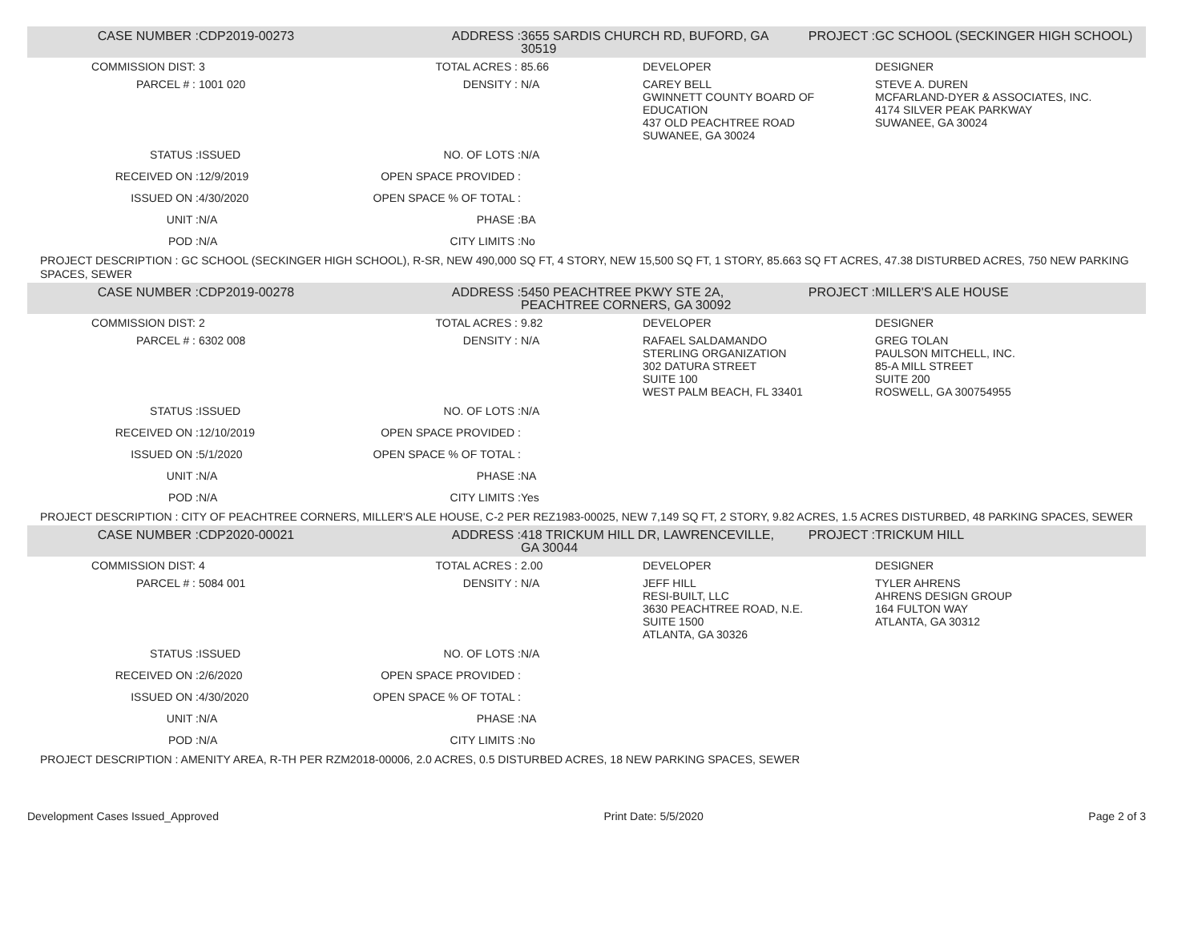| CASE NUMBER : | CDP2019-00273 | ADDRESS : | 3655 SARDIS CHURCH RD, BUFORD, GA 30519 | | PROJECT : | GC SCHOOL (SECKINGER HIGH SCHOOL) |
| COMMISSION DIST: | 3 | TOTAL ACRES : | 85.66 | DEVELOPER | | DESIGNER |
| PARCEL # : | 1001 020 | DENSITY : | N/A | CAREY BELL GWINNETT COUNTY BOARD OF EDUCATION 437 OLD PEACHTREE ROAD SUWANEE, GA 30024 | | STEVE A. DUREN MCFARLAND-DYER & ASSOCIATES, INC. 4174 SILVER PEAK PARKWAY SUWANEE, GA 30024 |
| STATUS : | ISSUED | NO. OF LOTS : | N/A | | | |
| RECEIVED ON : | 12/9/2019 | OPEN SPACE PROVIDED : | | | | |
| ISSUED ON : | 4/30/2020 | OPEN SPACE % OF TOTAL : | | | | |
| UNIT : | N/A | PHASE : | BA | | | |
| POD : | N/A | CITY LIMITS : | No | | | |
| PROJECT DESCRIPTION : GC SCHOOL (SECKINGER HIGH SCHOOL), R-SR, NEW 490,000 SQ FT, 4 STORY, NEW 15,500 SQ FT, 1 STORY, 85.663 SQ FT ACRES, 47.38 DISTURBED ACRES, 750 NEW PARKING SPACES, SEWER | | | | | | |
| CASE NUMBER : | CDP2019-00278 | ADDRESS : | 5450 PEACHTREE PKWY STE 2A, PEACHTREE CORNERS, GA 30092 | | PROJECT : | MILLER'S ALE HOUSE |
| COMMISSION DIST: | 2 | TOTAL ACRES : | 9.82 | DEVELOPER | | DESIGNER |
| PARCEL # : | 6302 008 | DENSITY : | N/A | RAFAEL SALDAMANDO STERLING ORGANIZATION 302 DATURA STREET SUITE 100 WEST PALM BEACH, FL 33401 | | GREG TOLAN PAULSON MITCHELL, INC. 85-A MILL STREET SUITE 200 ROSWELL, GA 300754955 |
| STATUS : | ISSUED | NO. OF LOTS : | N/A | | | |
| RECEIVED ON : | 12/10/2019 | OPEN SPACE PROVIDED : | | | | |
| ISSUED ON : | 5/1/2020 | OPEN SPACE % OF TOTAL : | | | | |
| UNIT : | N/A | PHASE : | NA | | | |
| POD : | N/A | CITY LIMITS : | Yes | | | |
| PROJECT DESCRIPTION : CITY OF PEACHTREE CORNERS, MILLER'S ALE HOUSE, C-2 PER REZ1983-00025, NEW 7,149 SQ FT, 2 STORY, 9.82 ACRES, 1.5 ACRES DISTURBED, 48 PARKING SPACES, SEWER | | | | | | |
| CASE NUMBER : | CDP2020-00021 | ADDRESS : | 418 TRICKUM HILL DR, LAWRENCEVILLE, GA 30044 | | PROJECT : | TRICKUM HILL |
| COMMISSION DIST: | 4 | TOTAL ACRES : | 2.00 | DEVELOPER | | DESIGNER |
| PARCEL # : | 5084 001 | DENSITY : | N/A | JEFF HILL RESI-BUILT, LLC 3630 PEACHTREE ROAD, N.E. SUITE 1500 ATLANTA, GA 30326 | | TYLER AHRENS AHRENS DESIGN GROUP 164 FULTON WAY ATLANTA, GA 30312 |
| STATUS : | ISSUED | NO. OF LOTS : | N/A | | | |
| RECEIVED ON : | 2/6/2020 | OPEN SPACE PROVIDED : | | | | |
| ISSUED ON : | 4/30/2020 | OPEN SPACE % OF TOTAL : | | | | |
| UNIT : | N/A | PHASE : | NA | | | |
| POD : | N/A | CITY LIMITS : | No | | | |
| PROJECT DESCRIPTION : AMENITY AREA, R-TH PER RZM2018-00006, 2.0 ACRES, 0.5 DISTURBED ACRES, 18 NEW PARKING SPACES, SEWER | | | | | | |
Development Cases Issued_Approved Print Date: 5/5/2020 Page 2 of 3